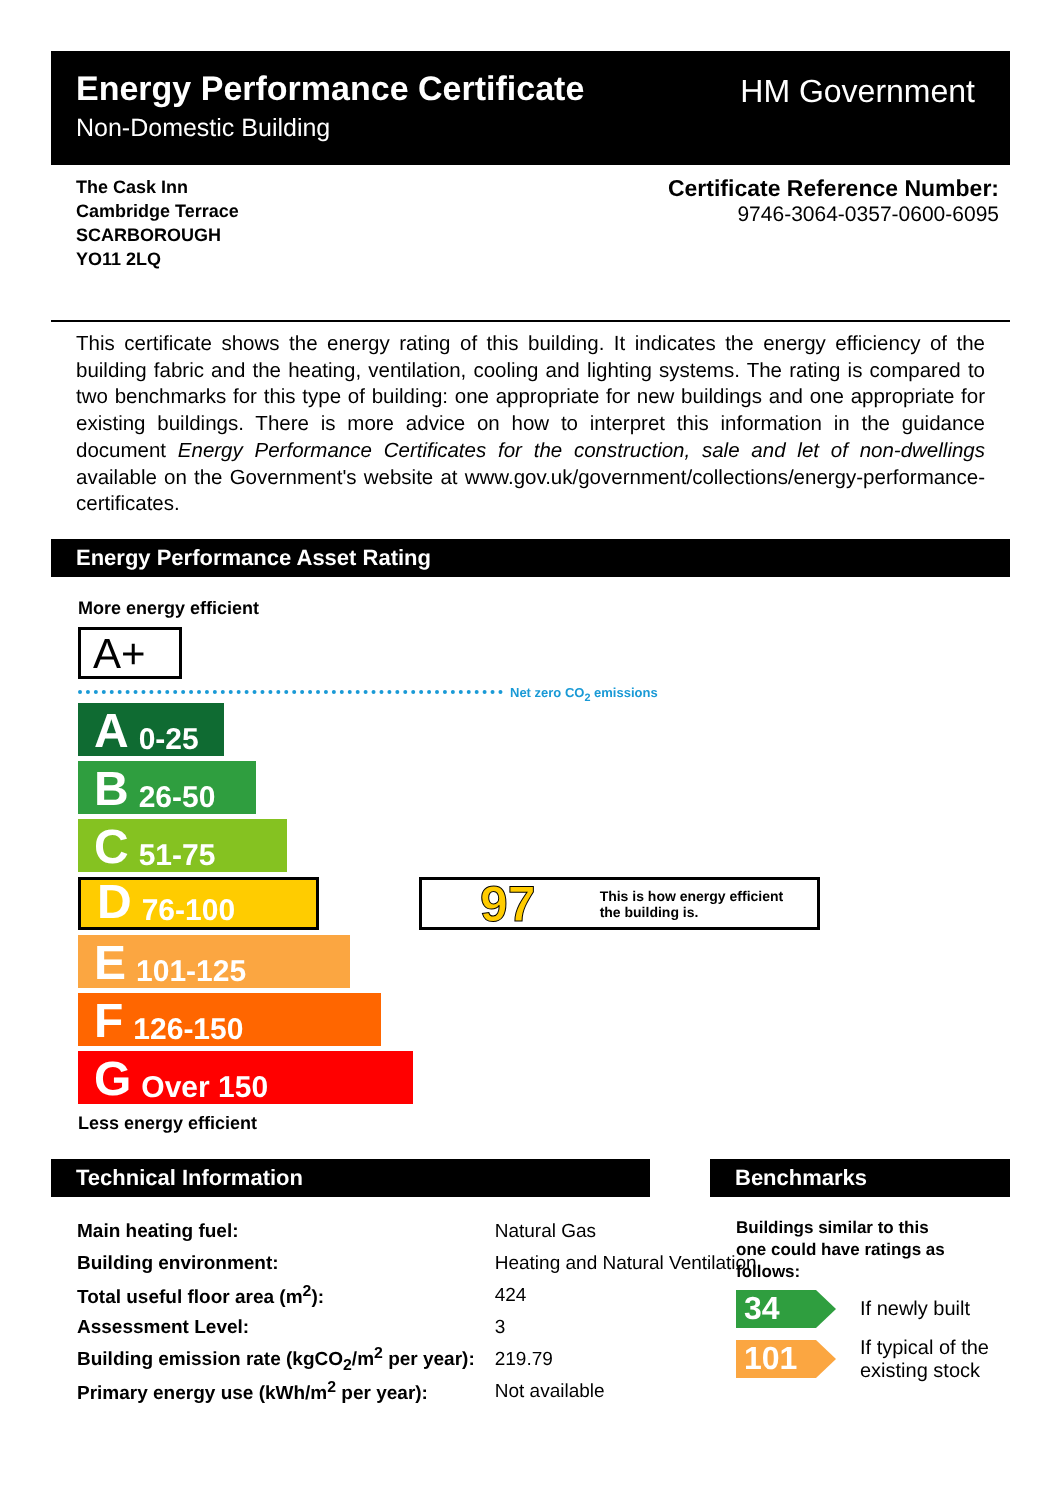Energy Performance Certificate
Non-Domestic Building
HM Government
The Cask Inn
Cambridge Terrace
SCARBOROUGH
YO11 2LQ
Certificate Reference Number:
9746-3064-0357-0600-6095
This certificate shows the energy rating of this building. It indicates the energy efficiency of the building fabric and the heating, ventilation, cooling and lighting systems. The rating is compared to two benchmarks for this type of building: one appropriate for new buildings and one appropriate for existing buildings. There is more advice on how to interpret this information in the guidance document Energy Performance Certificates for the construction, sale and let of non-dwellings available on the Government's website at www.gov.uk/government/collections/energy-performance-certificates.
Energy Performance Asset Rating
More energy efficient
A+
Net zero CO<sub>2</sub> emissions
A 0-25
B 26-50
C 51-75
D 76-100
E 101-125
F 126-150
G Over 150
97 This is how energy efficient
the building is.
Less energy efficient
Technical Information
| Main heating fuel: | Natural Gas | |
| Building environment: | Heating and Natural Ventilation | |
| Total useful floor area (m<sup>2</sup>): | | 424 |
| Assessment Level: | | 3 |
| Building emission rate (kgCO<sub>2</sub>/m<sup>2</sup> per year): | | 219.79 |
| Primary energy use (kWh/m<sup>2</sup> per year): | | Not available |
Benchmarks
Buildings similar to this
one could have ratings as
follows:
34 If newly built
101
If typical of the
existing stock